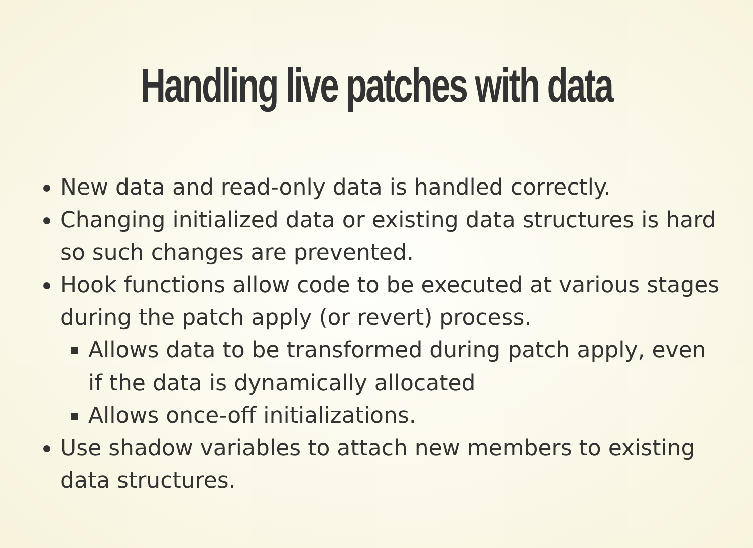Handling live patches with data
New data and read-only data is handled correctly.
Changing initialized data or existing data structures is hard so such changes are prevented.
Hook functions allow code to be executed at various stages during the patch apply (or revert) process.
Allows data to be transformed during patch apply, even if the data is dynamically allocated
Allows once-off initializations.
Use shadow variables to attach new members to existing data structures.